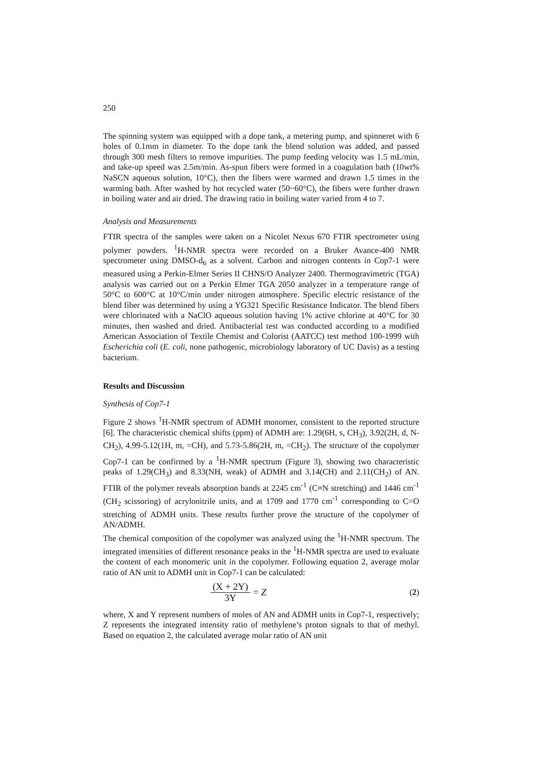250
The spinning system was equipped with a dope tank, a metering pump, and spinneret with 6 holes of 0.1mm in diameter. To the dope tank the blend solution was added, and passed through 300 mesh filters to remove impurities. The pump feeding velocity was 1.5 mL/min, and take-up speed was 2.5m/min. As-spun fibers were formed in a coagulation bath (10wt% NaSCN aqueous solution, 10°C), then the fibers were warmed and drawn 1.5 times in the warming bath. After washed by hot recycled water (50~60°C), the fibers were further drawn in boiling water and air dried. The drawing ratio in boiling water varied from 4 to 7.
Analysis and Measurements
FTIR spectra of the samples were taken on a Nicolet Nexus 670 FTIR spectrometer using polymer powders. <sup>1</sup>H-NMR spectra were recorded on a Bruker Avance-400 NMR spectrometer using DMSO-d<sub>6</sub> as a solvent. Carbon and nitrogen contents in Cop7-1 were measured using a Perkin-Elmer Series II CHNS/O Analyzer 2400. Thermogravimetric (TGA) analysis was carried out on a Perkin Elmer TGA 2050 analyzer in a temperature range of 50°C to 600°C at 10°C/min under nitrogen atmosphere. Specific electric resistance of the blend fiber was determined by using a YG321 Specific Resistance Indicator. The blend fibers were chlorinated with a NaClO aqueous solution having 1% active chlorine at 40°C for 30 minutes, then washed and dried. Antibacterial test was conducted according to a modified American Association of Textile Chemist and Colorist (AATCC) test method 100-1999 with Escherichia coli (E. coli, none pathogenic, microbiology laboratory of UC Davis) as a testing bacterium.
Results and Discussion
Synthesis of Cop7-1
Figure 2 shows <sup>1</sup>H-NMR spectrum of ADMH monomer, consistent to the reported structure [6]. The characteristic chemical shifts (ppm) of ADMH are: 1.29(6H, s, CH<sub>3</sub>), 3.92(2H, d, N-CH<sub>2</sub>), 4.99-5.12(1H, m, =CH), and 5.73-5.86(2H, m, =CH<sub>2</sub>). The structure of the copolymer Cop7-1 can be confirmed by a <sup>1</sup>H-NMR spectrum (Figure 3), showing two characteristic peaks of 1.29(CH<sub>3</sub>) and 8.33(NH, weak) of ADMH and 3.14(CH) and 2.11(CH<sub>2</sub>) of AN. FTIR of the polymer reveals absorption bands at 2245 cm<sup>-1</sup> (C≡N stretching) and 1446 cm<sup>-1</sup> (CH<sub>2</sub> scissoring) of acrylonitrile units, and at 1709 and 1770 cm<sup>-1</sup> corresponding to C=O stretching of ADMH units. These results further prove the structure of the copolymer of AN/ADMH.
The chemical composition of the copolymer was analyzed using the <sup>1</sup>H-NMR spectrum. The integrated intensities of different resonance peaks in the <sup>1</sup>H-NMR spectra are used to evaluate the content of each monomeric unit in the copolymer. Following equation 2, average molar ratio of AN unit to ADMH unit in Cop7-1 can be calculated:
(X + 2Y) 3Y = Z (2)
where, X and Y represent numbers of moles of AN and ADMH units in Cop7-1, respectively; Z represents the integrated intensity ratio of methylene’s proton signals to that of methyl. Based on equation 2, the calculated average molar ratio of AN unit